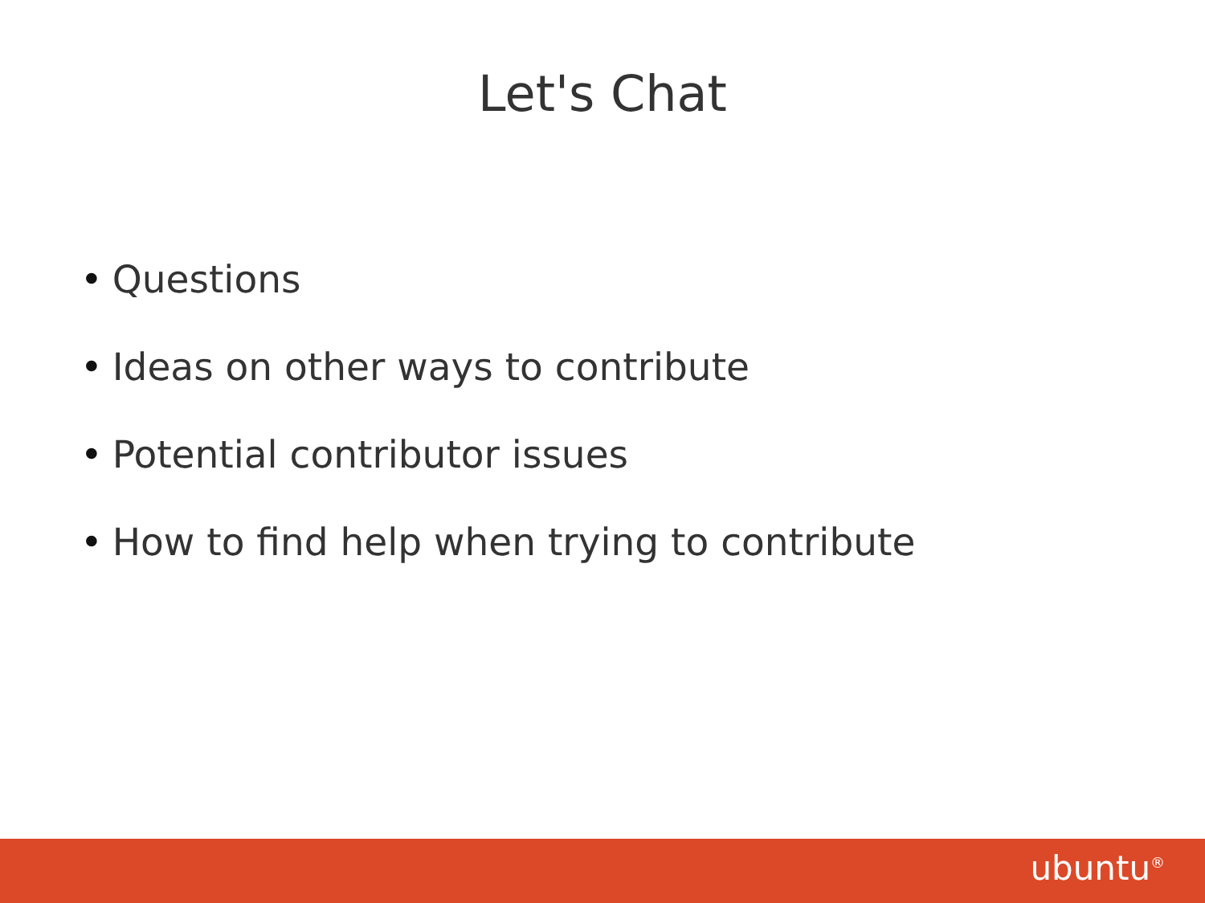Let's Chat
• Questions
• Ideas on other ways to contribute
• Potential contributor issues
• How to find help when trying to contribute
ubuntu<sup>®</sup>